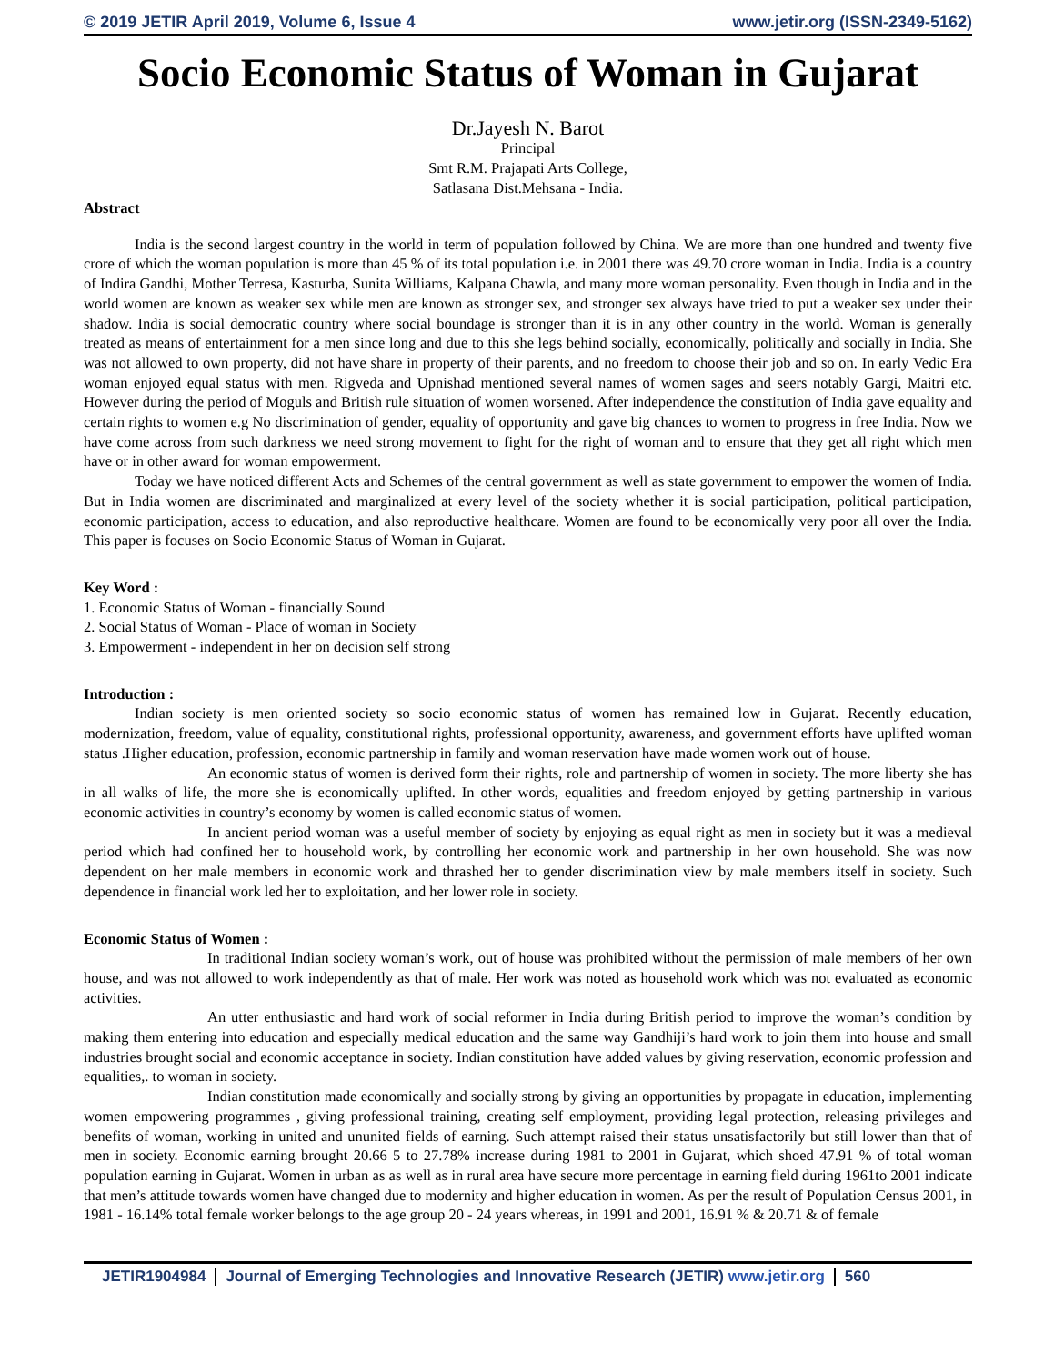© 2019 JETIR April 2019, Volume 6, Issue 4 www.jetir.org (ISSN-2349-5162)
Socio Economic Status of Woman in Gujarat
Dr.Jayesh N. Barot
Principal
Smt R.M. Prajapati Arts College,
Satlasana Dist.Mehsana - India.
Abstract
India is the second largest country in the world in term of population followed by China. We are more than one hundred and twenty five crore of which the woman population is more than 45 % of its total population i.e. in 2001 there was 49.70 crore woman in India. India is a country of Indira Gandhi, Mother Terresa, Kasturba, Sunita Williams, Kalpana Chawla, and many more woman personality. Even though in India and in the world women are known as weaker sex while men are known as stronger sex, and stronger sex always have tried to put a weaker sex under their shadow. India is social democratic country where social boundage is stronger than it is in any other country in the world. Woman is generally treated as means of entertainment for a men since long and due to this she legs behind socially, economically, politically and socially in India. She was not allowed to own property, did not have share in property of their parents, and no freedom to choose their job and so on. In early Vedic Era woman enjoyed equal status with men. Rigveda and Upnishad mentioned several names of women sages and seers notably Gargi, Maitri etc. However during the period of Moguls and British rule situation of women worsened. After independence the constitution of India gave equality and certain rights to women e.g No discrimination of gender, equality of opportunity and gave big chances to women to progress in free India. Now we have come across from such darkness we need strong movement to fight for the right of woman and to ensure that they get all right which men have or in other award for woman empowerment.
Today we have noticed different Acts and Schemes of the central government as well as state government to empower the women of India. But in India women are discriminated and marginalized at every level of the society whether it is social participation, political participation, economic participation, access to education, and also reproductive healthcare. Women are found to be economically very poor all over the India. This paper is focuses on Socio Economic Status of Woman in Gujarat.
Key Word :
1. Economic Status of Woman - financially Sound
2. Social Status of Woman - Place of woman in Society
3. Empowerment - independent in her on decision self strong
Introduction :
Indian society is men oriented society so socio economic status of women has remained low in Gujarat. Recently education, modernization, freedom, value of equality, constitutional rights, professional opportunity, awareness, and government efforts have uplifted woman status .Higher education, profession, economic partnership in family and woman reservation have made women work out of house.
An economic status of women is derived form their rights, role and partnership of women in society. The more liberty she has in all walks of life, the more she is economically uplifted. In other words, equalities and freedom enjoyed by getting partnership in various economic activities in country’s economy by women is called economic status of women.
In ancient period woman was a useful member of society by enjoying as equal right as men in society but it was a medieval period which had confined her to household work, by controlling her economic work and partnership in her own household. She was now dependent on her male members in economic work and thrashed her to gender discrimination view by male members itself in society. Such dependence in financial work led her to exploitation, and her lower role in society.
Economic Status of Women :
In traditional Indian society woman’s work, out of house was prohibited without the permission of male members of her own house, and was not allowed to work independently as that of male. Her work was noted as household work which was not evaluated as economic activities.
An utter enthusiastic and hard work of social reformer in India during British period to improve the woman’s condition by making them entering into education and especially medical education and the same way Gandhiji’s hard work to join them into house and small industries brought social and economic acceptance in society. Indian constitution have added values by giving reservation, economic profession and equalities,. to woman in society.
Indian constitution made economically and socially strong by giving an opportunities by propagate in education, implementing women empowering programmes , giving professional training, creating self employment, providing legal protection, releasing privileges and benefits of woman, working in united and ununited fields of earning. Such attempt raised their status unsatisfactorily but still lower than that of men in society. Economic earning brought 20.66 5 to 27.78% increase during 1981 to 2001 in Gujarat, which shoed 47.91 % of total woman population earning in Gujarat. Women in urban as as well as in rural area have secure more percentage in earning field during 1961to 2001 indicate that men’s attitude towards women have changed due to modernity and higher education in women. As per the result of Population Census 2001, in 1981 - 16.14% total female worker belongs to the age group 20 - 24 years whereas, in 1991 and 2001, 16.91 % & 20.71 & of female
JETIR1904984 Journal of Emerging Technologies and Innovative Research (JETIR) www.jetir.org 560